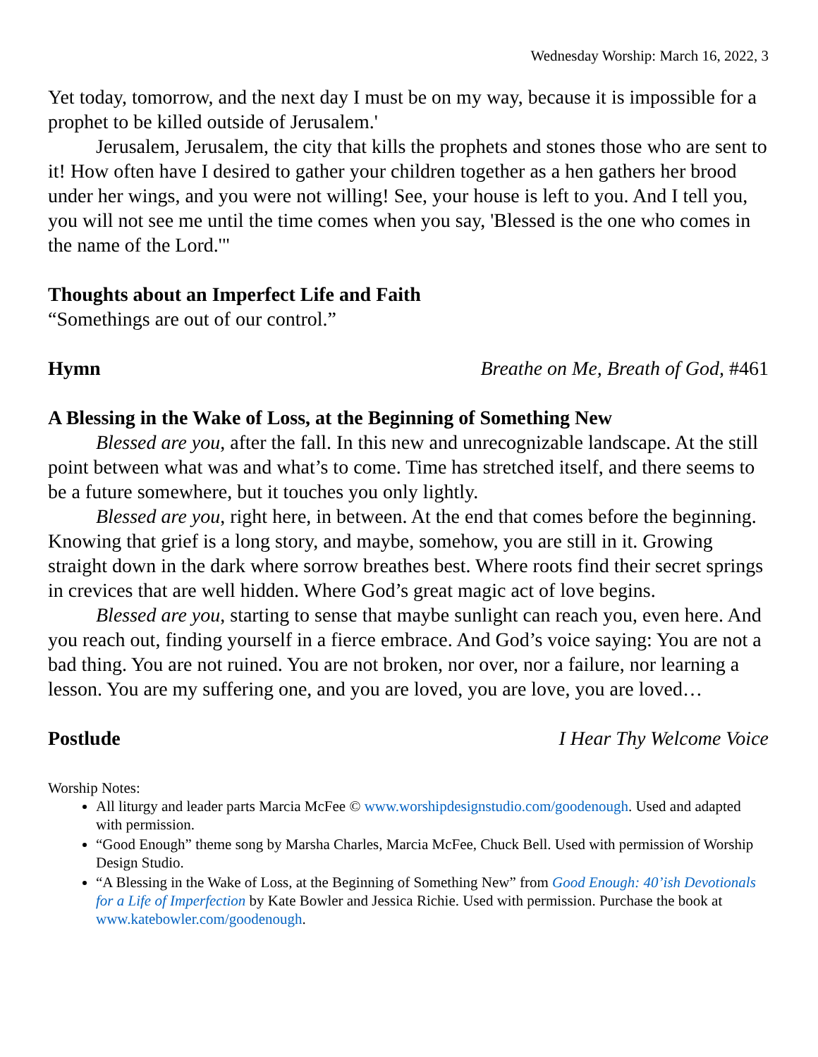Wednesday Worship: March 16, 2022, 3
Yet today, tomorrow, and the next day I must be on my way, because it is impossible for a prophet to be killed outside of Jerusalem.'
Jerusalem, Jerusalem, the city that kills the prophets and stones those who are sent to it! How often have I desired to gather your children together as a hen gathers her brood under her wings, and you were not willing! See, your house is left to you. And I tell you, you will not see me until the time comes when you say, 'Blessed is the one who comes in the name of the Lord.'"
Thoughts about an Imperfect Life and Faith
“Somethings are out of our control.”
Hymn Breathe on Me, Breath of God, #461
A Blessing in the Wake of Loss, at the Beginning of Something New
Blessed are you, after the fall. In this new and unrecognizable landscape. At the still point between what was and what’s to come. Time has stretched itself, and there seems to be a future somewhere, but it touches you only lightly.
Blessed are you, right here, in between. At the end that comes before the beginning. Knowing that grief is a long story, and maybe, somehow, you are still in it. Growing straight down in the dark where sorrow breathes best. Where roots find their secret springs in crevices that are well hidden. Where God’s great magic act of love begins.
Blessed are you, starting to sense that maybe sunlight can reach you, even here. And you reach out, finding yourself in a fierce embrace. And God’s voice saying: You are not a bad thing. You are not ruined. You are not broken, nor over, nor a failure, nor learning a lesson. You are my suffering one, and you are loved, you are love, you are loved…
Postlude I Hear Thy Welcome Voice
Worship Notes:
All liturgy and leader parts Marcia McFee © www.worshipdesignstudio.com/goodenough. Used and adapted with permission.
“Good Enough” theme song by Marsha Charles, Marcia McFee, Chuck Bell. Used with permission of Worship Design Studio.
“A Blessing in the Wake of Loss, at the Beginning of Something New” from Good Enough: 40’ish Devotionals for a Life of Imperfection by Kate Bowler and Jessica Richie. Used with permission. Purchase the book at www.katebowler.com/goodenough.